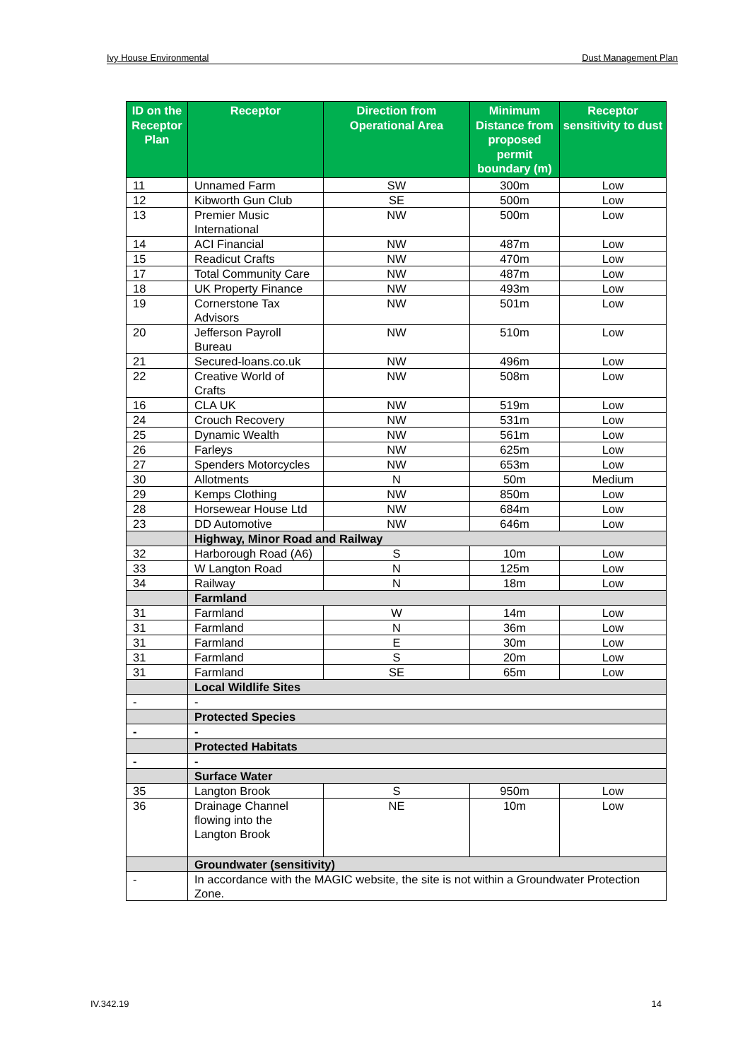Ivy House Environmental Dust Management Plan
| ID on the Receptor Plan | Receptor | Direction from Operational Area | Minimum Distance from proposed permit boundary (m) | Receptor sensitivity to dust |
| --- | --- | --- | --- | --- |
| 11 | Unnamed Farm | SW | 300m | Low |
| 12 | Kibworth Gun Club | SE | 500m | Low |
| 13 | Premier Music International | NW | 500m | Low |
| 14 | ACI Financial | NW | 487m | Low |
| 15 | Readicut Crafts | NW | 470m | Low |
| 17 | Total Community Care | NW | 487m | Low |
| 18 | UK Property Finance | NW | 493m | Low |
| 19 | Cornerstone Tax Advisors | NW | 501m | Low |
| 20 | Jefferson Payroll Bureau | NW | 510m | Low |
| 21 | Secured-loans.co.uk | NW | 496m | Low |
| 22 | Creative World of Crafts | NW | 508m | Low |
| 16 | CLA UK | NW | 519m | Low |
| 24 | Crouch Recovery | NW | 531m | Low |
| 25 | Dynamic Wealth | NW | 561m | Low |
| 26 | Farleys | NW | 625m | Low |
| 27 | Spenders Motorcycles | NW | 653m | Low |
| 30 | Allotments | N | 50m | Medium |
| 29 | Kemps Clothing | NW | 850m | Low |
| 28 | Horsewear House Ltd | NW | 684m | Low |
| 23 | DD Automotive | NW | 646m | Low |
| | Highway, Minor Road and Railway | | | |
| 32 | Harborough Road (A6) | S | 10m | Low |
| 33 | W Langton Road | N | 125m | Low |
| 34 | Railway | N | 18m | Low |
| | Farmland | | | |
| 31 | Farmland | W | 14m | Low |
| 31 | Farmland | N | 36m | Low |
| 31 | Farmland | E | 30m | Low |
| 31 | Farmland | S | 20m | Low |
| 31 | Farmland | SE | 65m | Low |
| | Local Wildlife Sites | | | |
| - | - | | | |
| | Protected Species | | | |
| - | - | | | |
| | Protected Habitats | | | |
| - | - | | | |
| | Surface Water | | | |
| 35 | Langton Brook | S | 950m | Low |
| 36 | Drainage Channel flowing into the Langton Brook | NE | 10m | Low |
| | Groundwater (sensitivity) | | | |
| - | In accordance with the MAGIC website, the site is not within a Groundwater Protection Zone. | | | |
IV.342.19 14